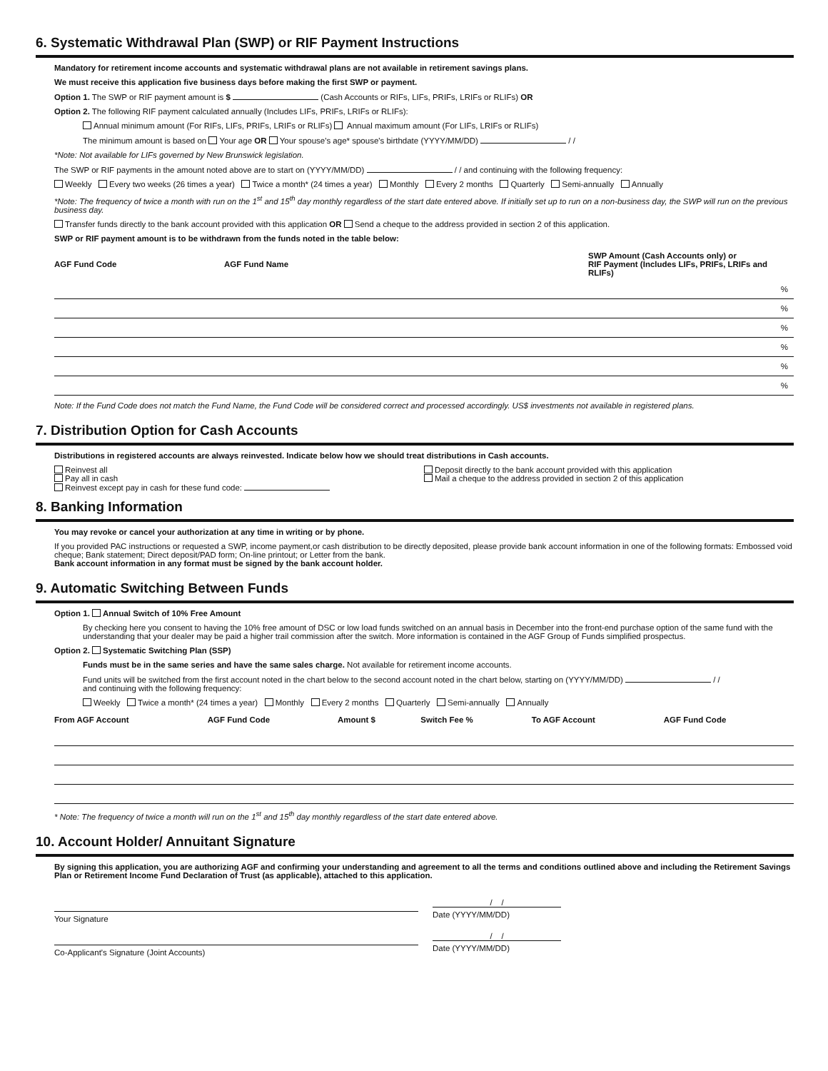6. Systematic Withdrawal Plan (SWP) or RIF Payment Instructions
Mandatory for retirement income accounts and systematic withdrawal plans are not available in retirement savings plans.
We must receive this application five business days before making the first SWP or payment.
Option 1. The SWP or RIF payment amount is $ (Cash Accounts or RIFs, LIFs, PRIFs, LRIFs or RLIFs) OR
Option 2. The following RIF payment calculated annually (Includes LIFs, PRIFs, LRIFs or RLIFs):
Annual minimum amount (For RIFs, LIFs, PRIFs, LRIFs or RLIFs) Annual maximum amount (For LIFs, LRIFs or RLIFs)
The minimum amount is based on Your age OR Your spouse's age* spouse's birthdate (YYYY/MM/DD) / /
*Note: Not available for LIFs governed by New Brunswick legislation.
The SWP or RIF payments in the amount noted above are to start on (YYYY/MM/DD) / / and continuing with the following frequency:
Weekly Every two weeks (26 times a year) Twice a month* (24 times a year) Monthly Every 2 months Quarterly Semi-annually Annually
*Note: The frequency of twice a month with run on the 1<sup>st</sup> and 15<sup>th</sup> day monthly regardless of the start date entered above. If initially set up to run on a non-business day, the SWP will run on the previous business day.
Transfer funds directly to the bank account provided with this application OR Send a cheque to the address provided in section 2 of this application.
SWP or RIF payment amount is to be withdrawn from the funds noted in the table below:
| AGF Fund Code | AGF Fund Name | SWP Amount (Cash Accounts only) or RIF Payment (Includes LIFs, PRIFs, LRIFs and RLIFs) |
| --- | --- | --- |
| | | % |
| | | % |
| | | % |
| | | % |
| | | % |
| | | % |
Note: If the Fund Code does not match the Fund Name, the Fund Code will be considered correct and processed accordingly. US$ investments not available in registered plans.
7. Distribution Option for Cash Accounts
Distributions in registered accounts are always reinvested. Indicate below how we should treat distributions in Cash accounts.
Reinvest all
Pay all in cash
Reinvest except pay in cash for these fund code:
Deposit directly to the bank account provided with this application
Mail a cheque to the address provided in section 2 of this application
8. Banking Information
You may revoke or cancel your authorization at any time in writing or by phone.
If you provided PAC instructions or requested a SWP, income payment,or cash distribution to be directly deposited, please provide bank account information in one of the following formats: Embossed void cheque; Bank statement; Direct deposit/PAD form; On-line printout; or Letter from the bank.
Bank account information in any format must be signed by the bank account holder.
9. Automatic Switching Between Funds
Option 1. Annual Switch of 10% Free Amount
By checking here you consent to having the 10% free amount of DSC or low load funds switched on an annual basis in December into the front-end purchase option of the same fund with the understanding that your dealer may be paid a higher trail commission after the switch. More information is contained in the AGF Group of Funds simplified prospectus.
Option 2. Systematic Switching Plan (SSP)
Funds must be in the same series and have the same sales charge. Not available for retirement income accounts.
Fund units will be switched from the first account noted in the chart below to the second account noted in the chart below, starting on (YYYY/MM/DD) / /
and continuing with the following frequency:
Weekly Twice a month* (24 times a year) Monthly Every 2 months Quarterly Semi-annually Annually
| From AGF Account | AGF Fund Code | Amount $ | Switch Fee % | To AGF Account | AGF Fund Code |
| --- | --- | --- | --- | --- | --- |
* Note: The frequency of twice a month will run on the 1<sup>st</sup> and 15<sup>th</sup> day monthly regardless of the start date entered above.
10. Account Holder/ Annuitant Signature
By signing this application, you are authorizing AGF and confirming your understanding and agreement to all the terms and conditions outlined above and including the Retirement Savings Plan or Retirement Income Fund Declaration of Trust (as applicable), attached to this application.
Your Signature
/ /
Date (YYYY/MM/DD)
Co-Applicant's Signature (Joint Accounts)
/ /
Date (YYYY/MM/DD)